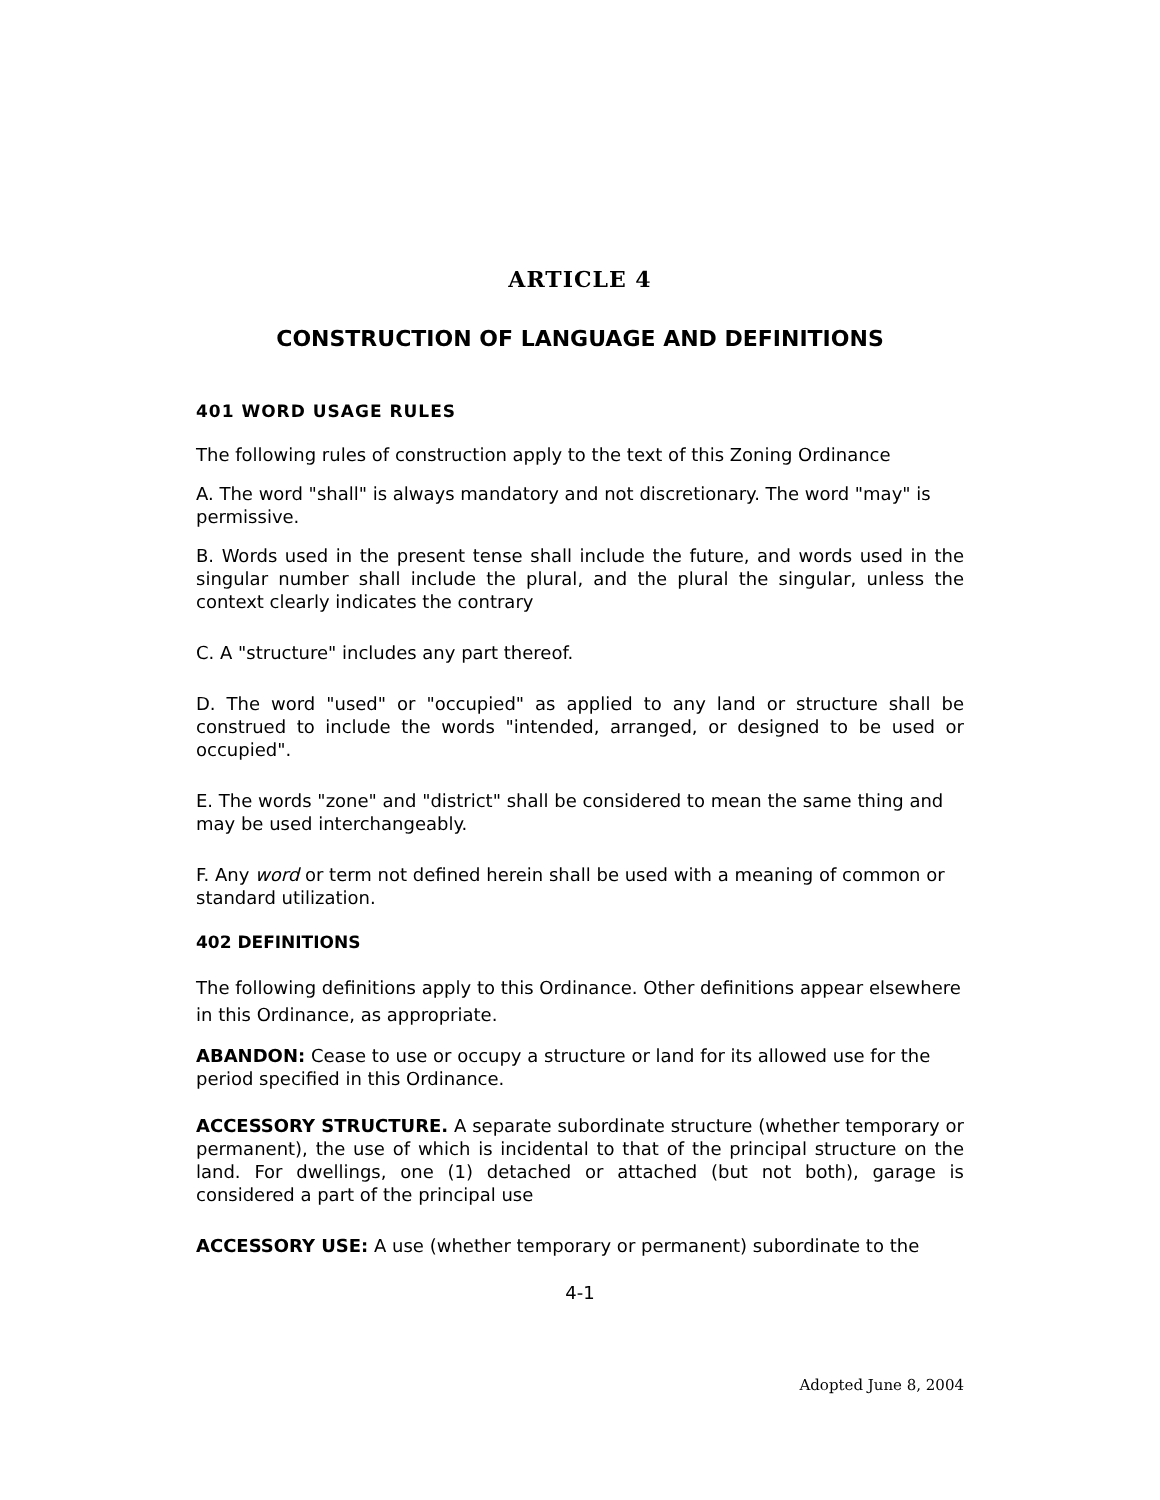ARTICLE 4
CONSTRUCTION OF LANGUAGE AND DEFINITIONS
401 WORD USAGE RULES
The following rules of construction apply to the text of this Zoning Ordinance
A. The word "shall" is always mandatory and not discretionary. The word "may" is permissive.
B. Words used in the present tense shall include the future, and words used in the singular number shall include the plural, and the plural the singular, unless the context clearly indicates the contrary
C. A "structure" includes any part thereof.
D. The word "used" or "occupied" as applied to any land or structure shall be construed to include the words "intended, arranged, or designed to be used or occupied".
E. The words "zone" and "district" shall be considered to mean the same thing and may be used interchangeably.
F. Any word or term not defined herein shall be used with a meaning of common or standard utilization.
402 DEFINITIONS
The following definitions apply to this Ordinance. Other definitions appear elsewhere in this Ordinance, as appropriate.
ABANDON: Cease to use or occupy a structure or land for its allowed use for the period specified in this Ordinance.
ACCESSORY STRUCTURE. A separate subordinate structure (whether temporary or permanent), the use of which is incidental to that of the principal structure on the land. For dwellings, one (1) detached or attached (but not both), garage is considered a part of the principal use
ACCESSORY USE: A use (whether temporary or permanent) subordinate to the
4-1
Adopted June 8, 2004